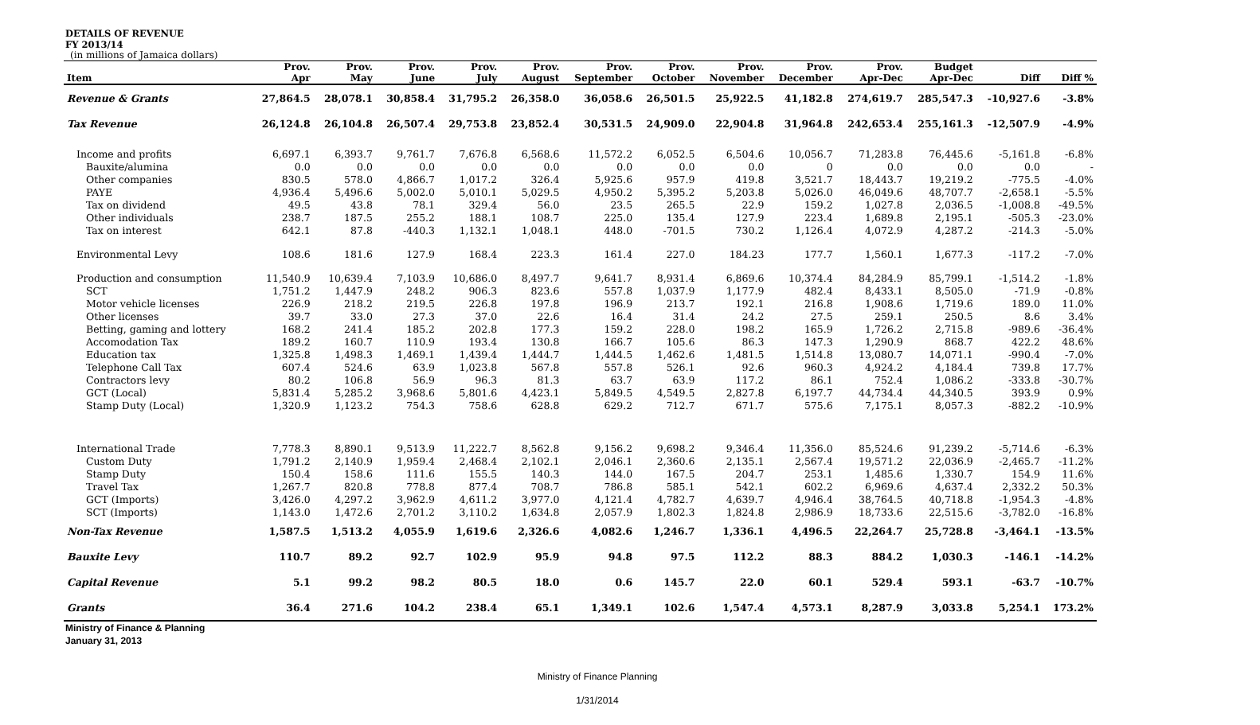DETAILS OF REVENUE
FY 2013/14
(in millions of Jamaica dollars)
| Item | Prov. Apr | Prov. May | Prov. June | Prov. July | Prov. August | Prov. September | Prov. October | Prov. November | Prov. December | Prov. Apr-Dec | Budget Apr-Dec | Diff | Diff % |
| --- | --- | --- | --- | --- | --- | --- | --- | --- | --- | --- | --- | --- | --- |
| Revenue & Grants | 27,864.5 | 28,078.1 | 30,858.4 | 31,795.2 | 26,358.0 | 36,058.6 | 26,501.5 | 25,922.5 | 41,182.8 | 274,619.7 | 285,547.3 | -10,927.6 | -3.8% |
| Tax Revenue | 26,124.8 | 26,104.8 | 26,507.4 | 29,753.8 | 23,852.4 | 30,531.5 | 24,909.0 | 22,904.8 | 31,964.8 | 242,653.4 | 255,161.3 | -12,507.9 | -4.9% |
| Income and profits | 6,697.1 | 6,393.7 | 9,761.7 | 7,676.8 | 6,568.6 | 11,572.2 | 6,052.5 | 6,504.6 | 10,056.7 | 71,283.8 | 76,445.6 | -5,161.8 | -6.8% |
| Bauxite/alumina | 0.0 | 0.0 | 0.0 | 0.0 | 0.0 | 0.0 | 0.0 | 0.0 | 0 | 0.0 | 0.0 | 0.0 | - |
| Other companies | 830.5 | 578.0 | 4,866.7 | 1,017.2 | 326.4 | 5,925.6 | 957.9 | 419.8 | 3,521.7 | 18,443.7 | 19,219.2 | -775.5 | -4.0% |
| PAYE | 4,936.4 | 5,496.6 | 5,002.0 | 5,010.1 | 5,029.5 | 4,950.2 | 5,395.2 | 5,203.8 | 5,026.0 | 46,049.6 | 48,707.7 | -2,658.1 | -5.5% |
| Tax on dividend | 49.5 | 43.8 | 78.1 | 329.4 | 56.0 | 23.5 | 265.5 | 22.9 | 159.2 | 1,027.8 | 2,036.5 | -1,008.8 | -49.5% |
| Other individuals | 238.7 | 187.5 | 255.2 | 188.1 | 108.7 | 225.0 | 135.4 | 127.9 | 223.4 | 1,689.8 | 2,195.1 | -505.3 | -23.0% |
| Tax on interest | 642.1 | 87.8 | -440.3 | 1,132.1 | 1,048.1 | 448.0 | -701.5 | 730.2 | 1,126.4 | 4,072.9 | 4,287.2 | -214.3 | -5.0% |
| Environmental Levy | 108.6 | 181.6 | 127.9 | 168.4 | 223.3 | 161.4 | 227.0 | 184.23 | 177.7 | 1,560.1 | 1,677.3 | -117.2 | -7.0% |
| Production and consumption | 11,540.9 | 10,639.4 | 7,103.9 | 10,686.0 | 8,497.7 | 9,641.7 | 8,931.4 | 6,869.6 | 10,374.4 | 84,284.9 | 85,799.1 | -1,514.2 | -1.8% |
| SCT | 1,751.2 | 1,447.9 | 248.2 | 906.3 | 823.6 | 557.8 | 1,037.9 | 1,177.9 | 482.4 | 8,433.1 | 8,505.0 | -71.9 | -0.8% |
| Motor vehicle licenses | 226.9 | 218.2 | 219.5 | 226.8 | 197.8 | 196.9 | 213.7 | 192.1 | 216.8 | 1,908.6 | 1,719.6 | 189.0 | 11.0% |
| Other licenses | 39.7 | 33.0 | 27.3 | 37.0 | 22.6 | 16.4 | 31.4 | 24.2 | 27.5 | 259.1 | 250.5 | 8.6 | 3.4% |
| Betting, gaming and lottery | 168.2 | 241.4 | 185.2 | 202.8 | 177.3 | 159.2 | 228.0 | 198.2 | 165.9 | 1,726.2 | 2,715.8 | -989.6 | -36.4% |
| Accomodation Tax | 189.2 | 160.7 | 110.9 | 193.4 | 130.8 | 166.7 | 105.6 | 86.3 | 147.3 | 1,290.9 | 868.7 | 422.2 | 48.6% |
| Education tax | 1,325.8 | 1,498.3 | 1,469.1 | 1,439.4 | 1,444.7 | 1,444.5 | 1,462.6 | 1,481.5 | 1,514.8 | 13,080.7 | 14,071.1 | -990.4 | -7.0% |
| Telephone Call Tax | 607.4 | 524.6 | 63.9 | 1,023.8 | 567.8 | 557.8 | 526.1 | 92.6 | 960.3 | 4,924.2 | 4,184.4 | 739.8 | 17.7% |
| Contractors levy | 80.2 | 106.8 | 56.9 | 96.3 | 81.3 | 63.7 | 63.9 | 117.2 | 86.1 | 752.4 | 1,086.2 | -333.8 | -30.7% |
| GCT (Local) | 5,831.4 | 5,285.2 | 3,968.6 | 5,801.6 | 4,423.1 | 5,849.5 | 4,549.5 | 2,827.8 | 6,197.7 | 44,734.4 | 44,340.5 | 393.9 | 0.9% |
| Stamp Duty (Local) | 1,320.9 | 1,123.2 | 754.3 | 758.6 | 628.8 | 629.2 | 712.7 | 671.7 | 575.6 | 7,175.1 | 8,057.3 | -882.2 | -10.9% |
| International Trade | 7,778.3 | 8,890.1 | 9,513.9 | 11,222.7 | 8,562.8 | 9,156.2 | 9,698.2 | 9,346.4 | 11,356.0 | 85,524.6 | 91,239.2 | -5,714.6 | -6.3% |
| Custom Duty | 1,791.2 | 2,140.9 | 1,959.4 | 2,468.4 | 2,102.1 | 2,046.1 | 2,360.6 | 2,135.1 | 2,567.4 | 19,571.2 | 22,036.9 | -2,465.7 | -11.2% |
| Stamp Duty | 150.4 | 158.6 | 111.6 | 155.5 | 140.3 | 144.0 | 167.5 | 204.7 | 253.1 | 1,485.6 | 1,330.7 | 154.9 | 11.6% |
| Travel Tax | 1,267.7 | 820.8 | 778.8 | 877.4 | 708.7 | 786.8 | 585.1 | 542.1 | 602.2 | 6,969.6 | 4,637.4 | 2,332.2 | 50.3% |
| GCT (Imports) | 3,426.0 | 4,297.2 | 3,962.9 | 4,611.2 | 3,977.0 | 4,121.4 | 4,782.7 | 4,639.7 | 4,946.4 | 38,764.5 | 40,718.8 | -1,954.3 | -4.8% |
| SCT (Imports) | 1,143.0 | 1,472.6 | 2,701.2 | 3,110.2 | 1,634.8 | 2,057.9 | 1,802.3 | 1,824.8 | 2,986.9 | 18,733.6 | 22,515.6 | -3,782.0 | -16.8% |
| Non-Tax Revenue | 1,587.5 | 1,513.2 | 4,055.9 | 1,619.6 | 2,326.6 | 4,082.6 | 1,246.7 | 1,336.1 | 4,496.5 | 22,264.7 | 25,728.8 | -3,464.1 | -13.5% |
| Bauxite Levy | 110.7 | 89.2 | 92.7 | 102.9 | 95.9 | 94.8 | 97.5 | 112.2 | 88.3 | 884.2 | 1,030.3 | -146.1 | -14.2% |
| Capital Revenue | 5.1 | 99.2 | 98.2 | 80.5 | 18.0 | 0.6 | 145.7 | 22.0 | 60.1 | 529.4 | 593.1 | -63.7 | -10.7% |
| Grants | 36.4 | 271.6 | 104.2 | 238.4 | 65.1 | 1,349.1 | 102.6 | 1,547.4 | 4,573.1 | 8,287.9 | 3,033.8 | 5,254.1 | 173.2% |
Ministry of Finance & Planning
January 31, 2013
Ministry of Finance Planning
1/31/2014